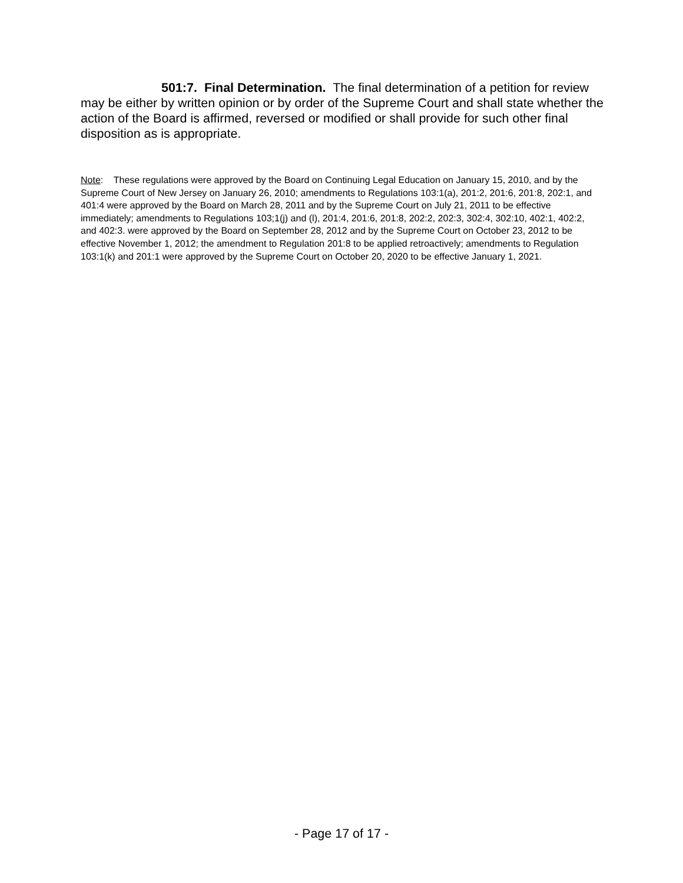501:7. Final Determination. The final determination of a petition for review may be either by written opinion or by order of the Supreme Court and shall state whether the action of the Board is affirmed, reversed or modified or shall provide for such other final disposition as is appropriate.
Note: These regulations were approved by the Board on Continuing Legal Education on January 15, 2010, and by the Supreme Court of New Jersey on January 26, 2010; amendments to Regulations 103:1(a), 201:2, 201:6, 201:8, 202:1, and 401:4 were approved by the Board on March 28, 2011 and by the Supreme Court on July 21, 2011 to be effective immediately; amendments to Regulations 103;1(j) and (l), 201:4, 201:6, 201:8, 202:2, 202:3, 302:4, 302:10, 402:1, 402:2, and 402:3. were approved by the Board on September 28, 2012 and by the Supreme Court on October 23, 2012 to be effective November 1, 2012; the amendment to Regulation 201:8 to be applied retroactively; amendments to Regulation 103:1(k) and 201:1 were approved by the Supreme Court on October 20, 2020 to be effective January 1, 2021.
- Page 17 of 17 -